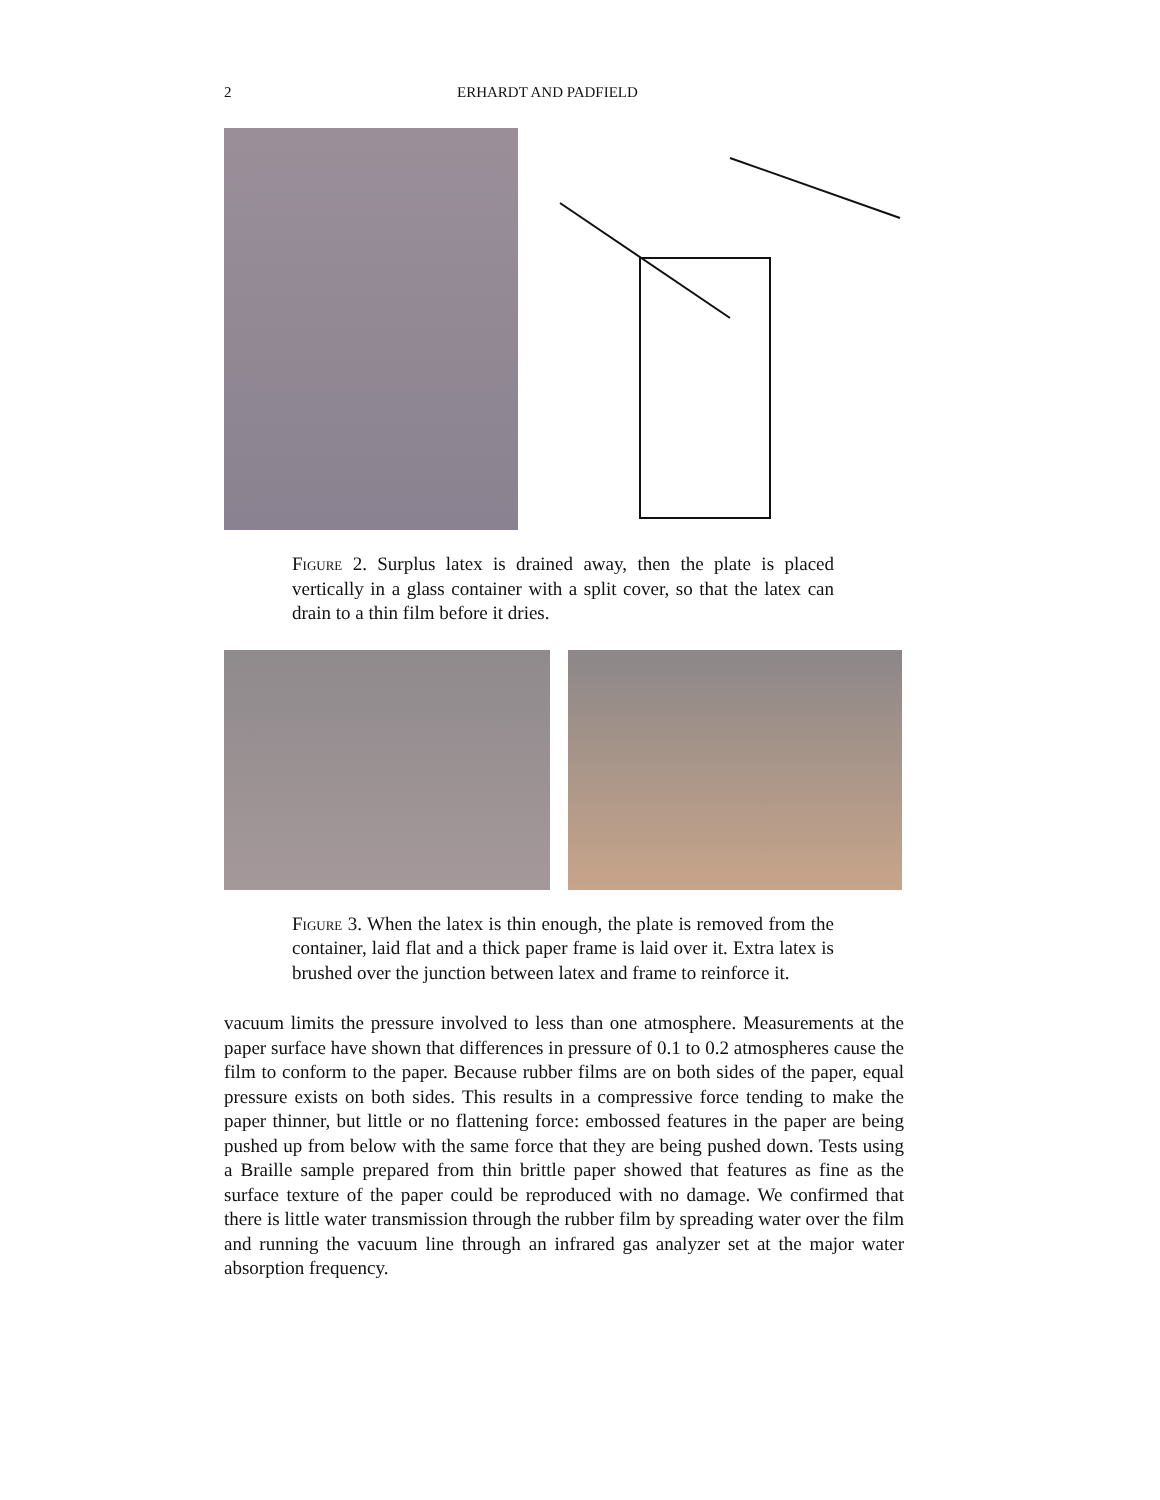2 ERHARDT AND PADFIELD
Figure 2. Surplus latex is drained away, then the plate is placed vertically in a glass container with a split cover, so that the latex can drain to a thin film before it dries.
Figure 3. When the latex is thin enough, the plate is removed from the container, laid flat and a thick paper frame is laid over it. Extra latex is brushed over the junction between latex and frame to reinforce it.
vacuum limits the pressure involved to less than one atmosphere. Measurements at the paper surface have shown that differences in pressure of 0.1 to 0.2 atmospheres cause the film to conform to the paper. Because rubber films are on both sides of the paper, equal pressure exists on both sides. This results in a compressive force tending to make the paper thinner, but little or no flattening force: embossed features in the paper are being pushed up from below with the same force that they are being pushed down. Tests using a Braille sample prepared from thin brittle paper showed that features as fine as the surface texture of the paper could be reproduced with no damage. We confirmed that there is little water transmission through the rubber film by spreading water over the film and running the vacuum line through an infrared gas analyzer set at the major water absorption frequency.